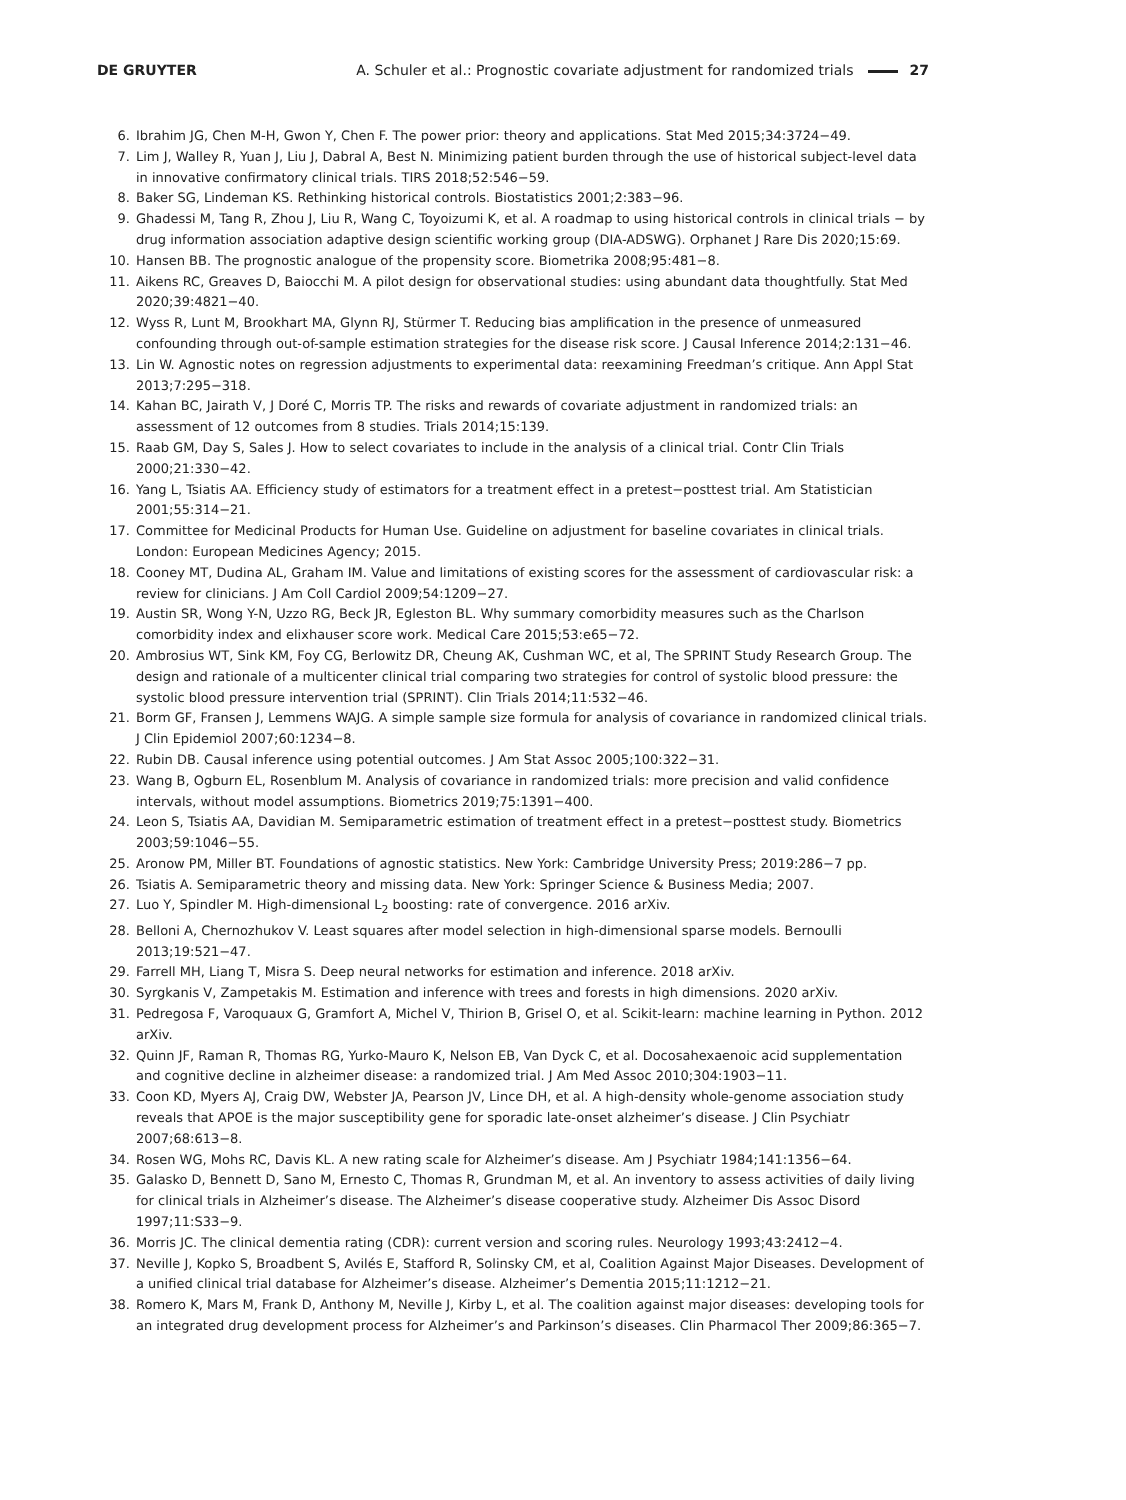DE GRUYTER A. Schuler et al.: Prognostic covariate adjustment for randomized trials 27
6. Ibrahim JG, Chen M-H, Gwon Y, Chen F. The power prior: theory and applications. Stat Med 2015;34:3724−49.
7. Lim J, Walley R, Yuan J, Liu J, Dabral A, Best N. Minimizing patient burden through the use of historical subject-level data in innovative confirmatory clinical trials. TIRS 2018;52:546−59.
8. Baker SG, Lindeman KS. Rethinking historical controls. Biostatistics 2001;2:383−96.
9. Ghadessi M, Tang R, Zhou J, Liu R, Wang C, Toyoizumi K, et al. A roadmap to using historical controls in clinical trials − by drug information association adaptive design scientific working group (DIA-ADSWG). Orphanet J Rare Dis 2020;15:69.
10. Hansen BB. The prognostic analogue of the propensity score. Biometrika 2008;95:481−8.
11. Aikens RC, Greaves D, Baiocchi M. A pilot design for observational studies: using abundant data thoughtfully. Stat Med 2020;39:4821−40.
12. Wyss R, Lunt M, Brookhart MA, Glynn RJ, Stürmer T. Reducing bias amplification in the presence of unmeasured confounding through out-of-sample estimation strategies for the disease risk score. J Causal Inference 2014;2:131−46.
13. Lin W. Agnostic notes on regression adjustments to experimental data: reexamining Freedman’s critique. Ann Appl Stat 2013;7:295−318.
14. Kahan BC, Jairath V, J Doré C, Morris TP. The risks and rewards of covariate adjustment in randomized trials: an assessment of 12 outcomes from 8 studies. Trials 2014;15:139.
15. Raab GM, Day S, Sales J. How to select covariates to include in the analysis of a clinical trial. Contr Clin Trials 2000;21:330−42.
16. Yang L, Tsiatis AA. Efficiency study of estimators for a treatment effect in a pretest−posttest trial. Am Statistician 2001;55:314−21.
17. Committee for Medicinal Products for Human Use. Guideline on adjustment for baseline covariates in clinical trials. London: European Medicines Agency; 2015.
18. Cooney MT, Dudina AL, Graham IM. Value and limitations of existing scores for the assessment of cardiovascular risk: a review for clinicians. J Am Coll Cardiol 2009;54:1209−27.
19. Austin SR, Wong Y-N, Uzzo RG, Beck JR, Egleston BL. Why summary comorbidity measures such as the Charlson comorbidity index and elixhauser score work. Medical Care 2015;53:e65−72.
20. Ambrosius WT, Sink KM, Foy CG, Berlowitz DR, Cheung AK, Cushman WC, et al, The SPRINT Study Research Group. The design and rationale of a multicenter clinical trial comparing two strategies for control of systolic blood pressure: the systolic blood pressure intervention trial (SPRINT). Clin Trials 2014;11:532−46.
21. Borm GF, Fransen J, Lemmens WAJG. A simple sample size formula for analysis of covariance in randomized clinical trials. J Clin Epidemiol 2007;60:1234−8.
22. Rubin DB. Causal inference using potential outcomes. J Am Stat Assoc 2005;100:322−31.
23. Wang B, Ogburn EL, Rosenblum M. Analysis of covariance in randomized trials: more precision and valid confidence intervals, without model assumptions. Biometrics 2019;75:1391−400.
24. Leon S, Tsiatis AA, Davidian M. Semiparametric estimation of treatment effect in a pretest−posttest study. Biometrics 2003;59:1046−55.
25. Aronow PM, Miller BT. Foundations of agnostic statistics. New York: Cambridge University Press; 2019:286−7 pp.
26. Tsiatis A. Semiparametric theory and missing data. New York: Springer Science & Business Media; 2007.
27. Luo Y, Spindler M. High-dimensional L<sub>2</sub> boosting: rate of convergence. 2016 arXiv.
28. Belloni A, Chernozhukov V. Least squares after model selection in high-dimensional sparse models. Bernoulli 2013;19:521−47.
29. Farrell MH, Liang T, Misra S. Deep neural networks for estimation and inference. 2018 arXiv.
30. Syrgkanis V, Zampetakis M. Estimation and inference with trees and forests in high dimensions. 2020 arXiv.
31. Pedregosa F, Varoquaux G, Gramfort A, Michel V, Thirion B, Grisel O, et al. Scikit-learn: machine learning in Python. 2012 arXiv.
32. Quinn JF, Raman R, Thomas RG, Yurko-Mauro K, Nelson EB, Van Dyck C, et al. Docosahexaenoic acid supplementation and cognitive decline in alzheimer disease: a randomized trial. J Am Med Assoc 2010;304:1903−11.
33. Coon KD, Myers AJ, Craig DW, Webster JA, Pearson JV, Lince DH, et al. A high-density whole-genome association study reveals that APOE is the major susceptibility gene for sporadic late-onset alzheimer’s disease. J Clin Psychiatr 2007;68:613−8.
34. Rosen WG, Mohs RC, Davis KL. A new rating scale for Alzheimer’s disease. Am J Psychiatr 1984;141:1356−64.
35. Galasko D, Bennett D, Sano M, Ernesto C, Thomas R, Grundman M, et al. An inventory to assess activities of daily living for clinical trials in Alzheimer’s disease. The Alzheimer’s disease cooperative study. Alzheimer Dis Assoc Disord 1997;11:S33−9.
36. Morris JC. The clinical dementia rating (CDR): current version and scoring rules. Neurology 1993;43:2412−4.
37. Neville J, Kopko S, Broadbent S, Avilés E, Stafford R, Solinsky CM, et al, Coalition Against Major Diseases. Development of a unified clinical trial database for Alzheimer’s disease. Alzheimer’s Dementia 2015;11:1212−21.
38. Romero K, Mars M, Frank D, Anthony M, Neville J, Kirby L, et al. The coalition against major diseases: developing tools for an integrated drug development process for Alzheimer’s and Parkinson’s diseases. Clin Pharmacol Ther 2009;86:365−7.